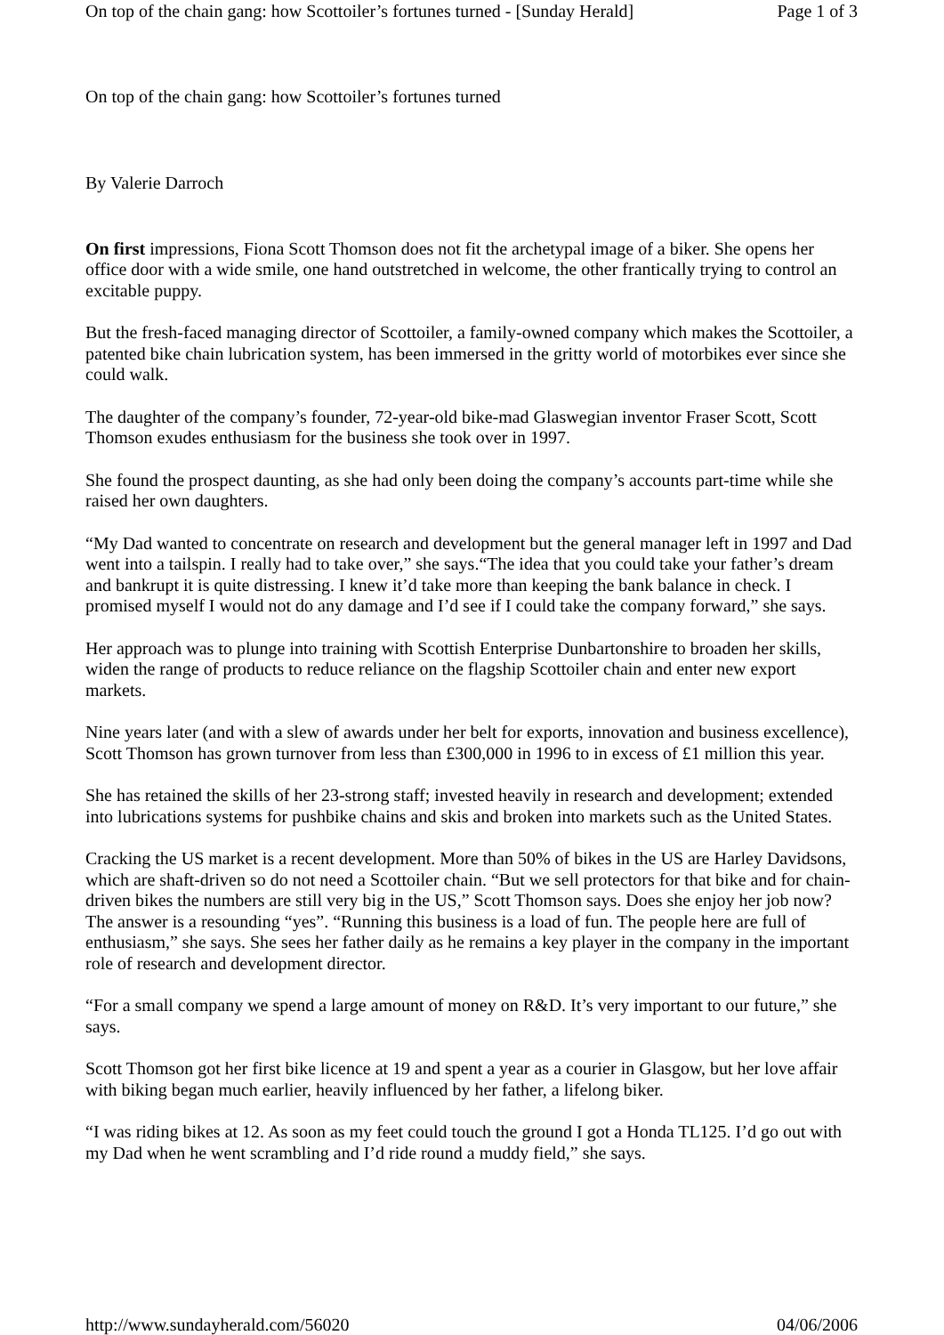On top of the chain gang: how Scottoiler’s fortunes turned - [Sunday Herald] Page 1 of 3
On top of the chain gang: how Scottoiler’s fortunes turned
By Valerie Darroch
On first impressions, Fiona Scott Thomson does not fit the archetypal image of a biker. She opens her office door with a wide smile, one hand outstretched in welcome, the other frantically trying to control an excitable puppy.
But the fresh-faced managing director of Scottoiler, a family-owned company which makes the Scottoiler, a patented bike chain lubrication system, has been immersed in the gritty world of motorbikes ever since she could walk.
The daughter of the company’s founder, 72-year-old bike-mad Glaswegian inventor Fraser Scott, Scott Thomson exudes enthusiasm for the business she took over in 1997.
She found the prospect daunting, as she had only been doing the company’s accounts part-time while she raised her own daughters.
“My Dad wanted to concentrate on research and development but the general manager left in 1997 and Dad went into a tailspin. I really had to take over,” she says.“The idea that you could take your father’s dream and bankrupt it is quite distressing. I knew it’d take more than keeping the bank balance in check. I promised myself I would not do any damage and I’d see if I could take the company forward,” she says.
Her approach was to plunge into training with Scottish Enterprise Dunbartonshire to broaden her skills, widen the range of products to reduce reliance on the flagship Scottoiler chain and enter new export markets.
Nine years later (and with a slew of awards under her belt for exports, innovation and business excellence), Scott Thomson has grown turnover from less than £300,000 in 1996 to in excess of £1 million this year.
She has retained the skills of her 23-strong staff; invested heavily in research and development; extended into lubrications systems for pushbike chains and skis and broken into markets such as the United States.
Cracking the US market is a recent development. More than 50% of bikes in the US are Harley Davidsons, which are shaft-driven so do not need a Scottoiler chain. “But we sell protectors for that bike and for chain-driven bikes the numbers are still very big in the US,” Scott Thomson says. Does she enjoy her job now? The answer is a resounding “yes”. “Running this business is a load of fun. The people here are full of enthusiasm,” she says. She sees her father daily as he remains a key player in the company in the important role of research and development director.
“For a small company we spend a large amount of money on R&D. It’s very important to our future,” she says.
Scott Thomson got her first bike licence at 19 and spent a year as a courier in Glasgow, but her love affair with biking began much earlier, heavily influenced by her father, a lifelong biker.
“I was riding bikes at 12. As soon as my feet could touch the ground I got a Honda TL125. I’d go out with my Dad when he went scrambling and I’d ride round a muddy field,” she says.
http://www.sundayherald.com/56020 04/06/2006